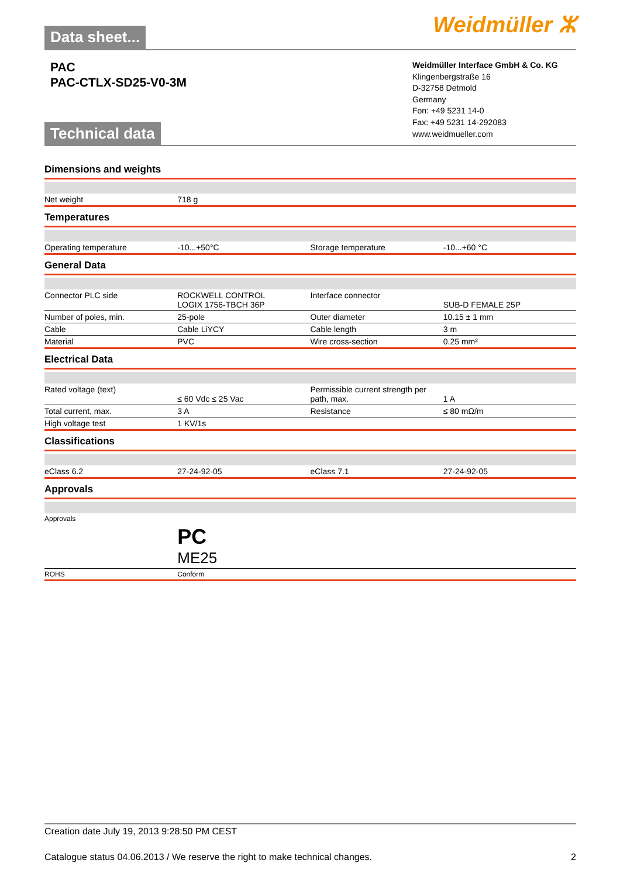Data sheet...
Weidmüller ⵣ
PAC
PAC-CTLX-SD25-V0-3M
Technical data
Weidmüller Interface GmbH & Co. KG
Klingenbergstraße 16
D-32758 Detmold
Germany
Fon: +49 5231 14-0
Fax: +49 5231 14-292083
www.weidmueller.com
Dimensions and weights
| Net weight | 718 g | | |
Temperatures
| Operating temperature | -10...+50°C | Storage temperature | -10...+60 °C |
General Data
| Connector PLC side | ROCKWELL CONTROL LOGIX 1756-TBCH 36P | Interface connector | SUB-D FEMALE 25P |
| Number of poles, min. | 25-pole | Outer diameter | 10.15 ± 1 mm |
| Cable | Cable LiYCY | Cable length | 3 m |
| Material | PVC | Wire cross-section | 0.25 mm² |
Electrical Data
| Rated voltage (text) | ≤ 60 Vdc ≤ 25 Vac | Permissible current strength per path, max. | 1 A |
| Total current, max. | 3 A | Resistance | ≤ 80 mΩ/m |
| High voltage test | 1 KV/1s | | |
Classifications
| eClass 6.2 | 27-24-92-05 | eClass 7.1 | 27-24-92-05 |
Approvals
| Approvals | PC ME25 | | |
| ROHS | Conform | | |
Creation date July 19, 2013 9:28:50 PM CEST
Catalogue status 04.06.2013 / We reserve the right to make technical changes. 2